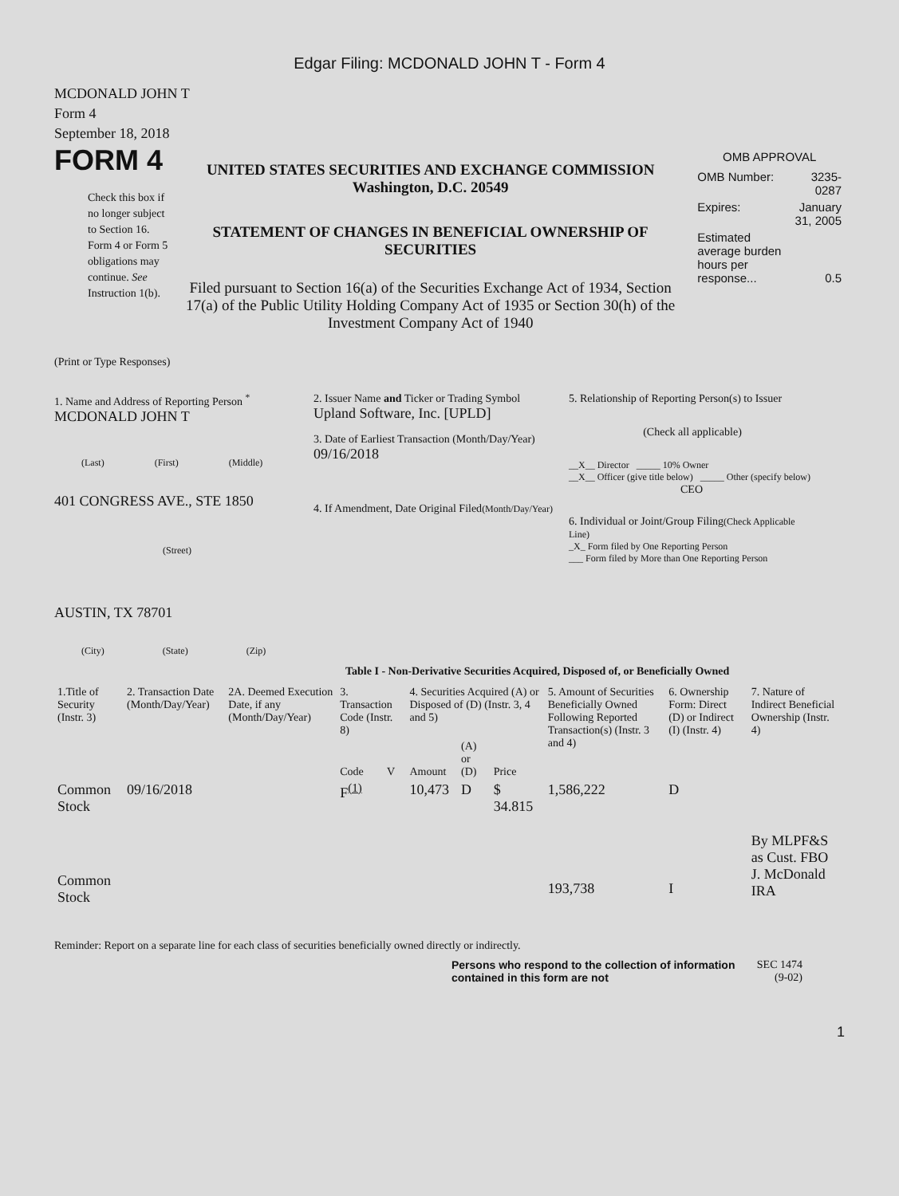Edgar Filing: MCDONALD JOHN T - Form 4
MCDONALD JOHN T
Form 4
September 18, 2018
FORM 4
Check this box if no longer subject to Section 16. Form 4 or Form 5 obligations may continue. See Instruction 1(b).
UNITED STATES SECURITIES AND EXCHANGE COMMISSION
Washington, D.C. 20549
STATEMENT OF CHANGES IN BENEFICIAL OWNERSHIP OF SECURITIES
Filed pursuant to Section 16(a) of the Securities Exchange Act of 1934, Section 17(a) of the Public Utility Holding Company Act of 1935 or Section 30(h) of the Investment Company Act of 1940
OMB APPROVAL
| OMB Number: | 3235-0287 |
| Expires: | January 31, 2005 |
| Estimated average burden hours per response... | 0.5 |
(Print or Type Responses)
1. Name and Address of Reporting Person <sup>*</sup>
MCDONALD JOHN T
(Last) (First) (Middle)
401 CONGRESS AVE., STE 1850
(Street)
AUSTIN, TX 78701
(City) (State) (Zip)
2. Issuer Name and Ticker or Trading Symbol
Upland Software, Inc. [UPLD]
3. Date of Earliest Transaction (Month/Day/Year)
09/16/2018
4. If Amendment, Date Original Filed(Month/Day/Year)
5. Relationship of Reporting Person(s) to Issuer
(Check all applicable)
__X__ Director _____ 10% Owner
__X__ Officer (give title below) _____ Other (specify below)
CEO
6. Individual or Joint/Group Filing(Check Applicable Line)
_X_ Form filed by One Reporting Person
___ Form filed by More than One Reporting Person
Table I - Non-Derivative Securities Acquired, Disposed of, or Beneficially Owned
| 1.Title of Security (Instr. 3) | 2. Transaction Date (Month/Day/Year) | 2A. Deemed Execution Date, if any (Month/Day/Year) | 3. Transaction Code (Instr. 8) | | 4. Securities Acquired (A) or Disposed of (D) (Instr. 3, 4 and 5) | | | 5. Amount of Securities Beneficially Owned Following Reported Transaction(s) (Instr. 3 and 4) | 6. Ownership Form: Direct (D) or Indirect (I) (Instr. 4) | 7. Nature of Indirect Beneficial Ownership (Instr. 4) |
| --- | --- | --- | --- | --- | --- | --- | --- | --- | --- | --- |
| | | | Code | V | Amount | (A) or (D) | Price | | | |
| Common Stock | 09/16/2018 | | F<sup>(1)</sup> | | 10,473 | D | $ 34.815 | 1,586,222 | D | |
| Common Stock | | | | | | | | 193,738 | I | By MLPF&S as Cust. FBO J. McDonald IRA |
Reminder: Report on a separate line for each class of securities beneficially owned directly or indirectly.
Persons who respond to the collection of information contained in this form are not
SEC 1474 (9-02)
1